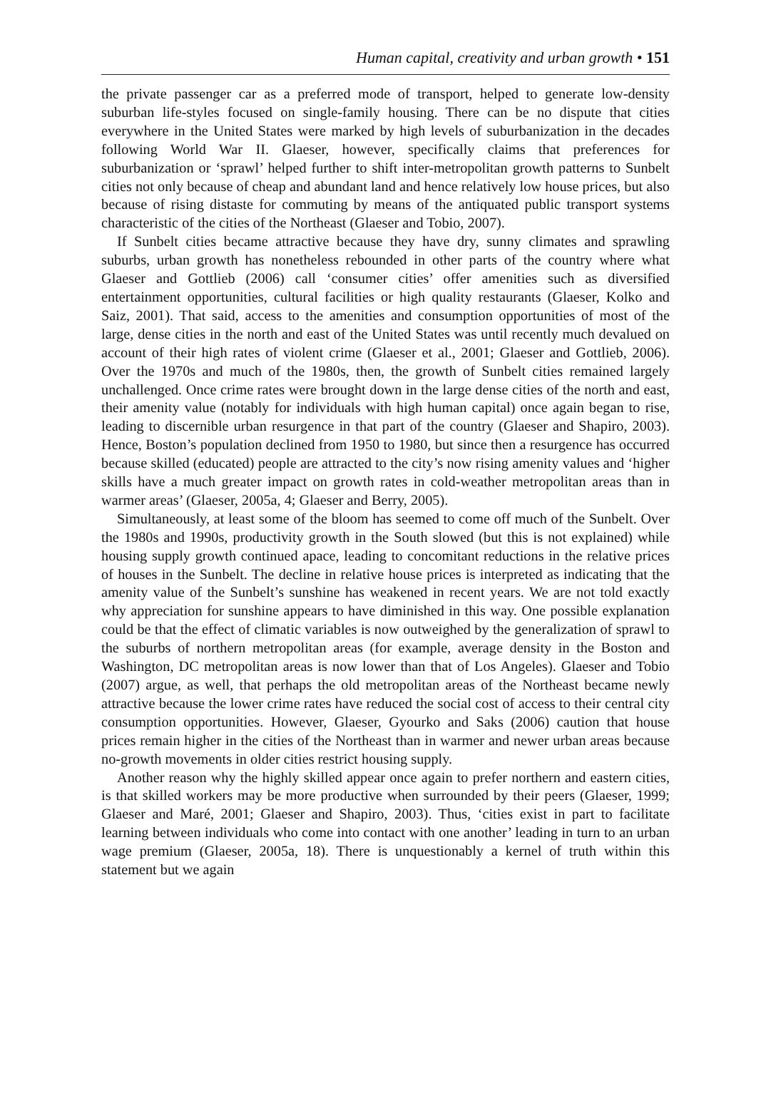Human capital, creativity and urban growth • 151
the private passenger car as a preferred mode of transport, helped to generate low-density suburban life-styles focused on single-family housing. There can be no dispute that cities everywhere in the United States were marked by high levels of suburbanization in the decades following World War II. Glaeser, however, specifically claims that preferences for suburbanization or ‘sprawl’ helped further to shift inter-metropolitan growth patterns to Sunbelt cities not only because of cheap and abundant land and hence relatively low house prices, but also because of rising distaste for commuting by means of the antiquated public transport systems characteristic of the cities of the Northeast (Glaeser and Tobio, 2007).
If Sunbelt cities became attractive because they have dry, sunny climates and sprawling suburbs, urban growth has nonetheless rebounded in other parts of the country where what Glaeser and Gottlieb (2006) call ‘consumer cities’ offer amenities such as diversified entertainment opportunities, cultural facilities or high quality restaurants (Glaeser, Kolko and Saiz, 2001). That said, access to the amenities and consumption opportunities of most of the large, dense cities in the north and east of the United States was until recently much devalued on account of their high rates of violent crime (Glaeser et al., 2001; Glaeser and Gottlieb, 2006). Over the 1970s and much of the 1980s, then, the growth of Sunbelt cities remained largely unchallenged. Once crime rates were brought down in the large dense cities of the north and east, their amenity value (notably for individuals with high human capital) once again began to rise, leading to discernible urban resurgence in that part of the country (Glaeser and Shapiro, 2003). Hence, Boston’s population declined from 1950 to 1980, but since then a resurgence has occurred because skilled (educated) people are attracted to the city’s now rising amenity values and ‘higher skills have a much greater impact on growth rates in cold-weather metropolitan areas than in warmer areas’ (Glaeser, 2005a, 4; Glaeser and Berry, 2005).
Simultaneously, at least some of the bloom has seemed to come off much of the Sunbelt. Over the 1980s and 1990s, productivity growth in the South slowed (but this is not explained) while housing supply growth continued apace, leading to concomitant reductions in the relative prices of houses in the Sunbelt. The decline in relative house prices is interpreted as indicating that the amenity value of the Sunbelt’s sunshine has weakened in recent years. We are not told exactly why appreciation for sunshine appears to have diminished in this way. One possible explanation could be that the effect of climatic variables is now outweighed by the generalization of sprawl to the suburbs of northern metropolitan areas (for example, average density in the Boston and Washington, DC metropolitan areas is now lower than that of Los Angeles). Glaeser and Tobio (2007) argue, as well, that perhaps the old metropolitan areas of the Northeast became newly attractive because the lower crime rates have reduced the social cost of access to their central city consumption opportunities. However, Glaeser, Gyourko and Saks (2006) caution that house prices remain higher in the cities of the Northeast than in warmer and newer urban areas because no-growth movements in older cities restrict housing supply.
Another reason why the highly skilled appear once again to prefer northern and eastern cities, is that skilled workers may be more productive when surrounded by their peers (Glaeser, 1999; Glaeser and Maré, 2001; Glaeser and Shapiro, 2003). Thus, ‘cities exist in part to facilitate learning between individuals who come into contact with one another’ leading in turn to an urban wage premium (Glaeser, 2005a, 18). There is unquestionably a kernel of truth within this statement but we again